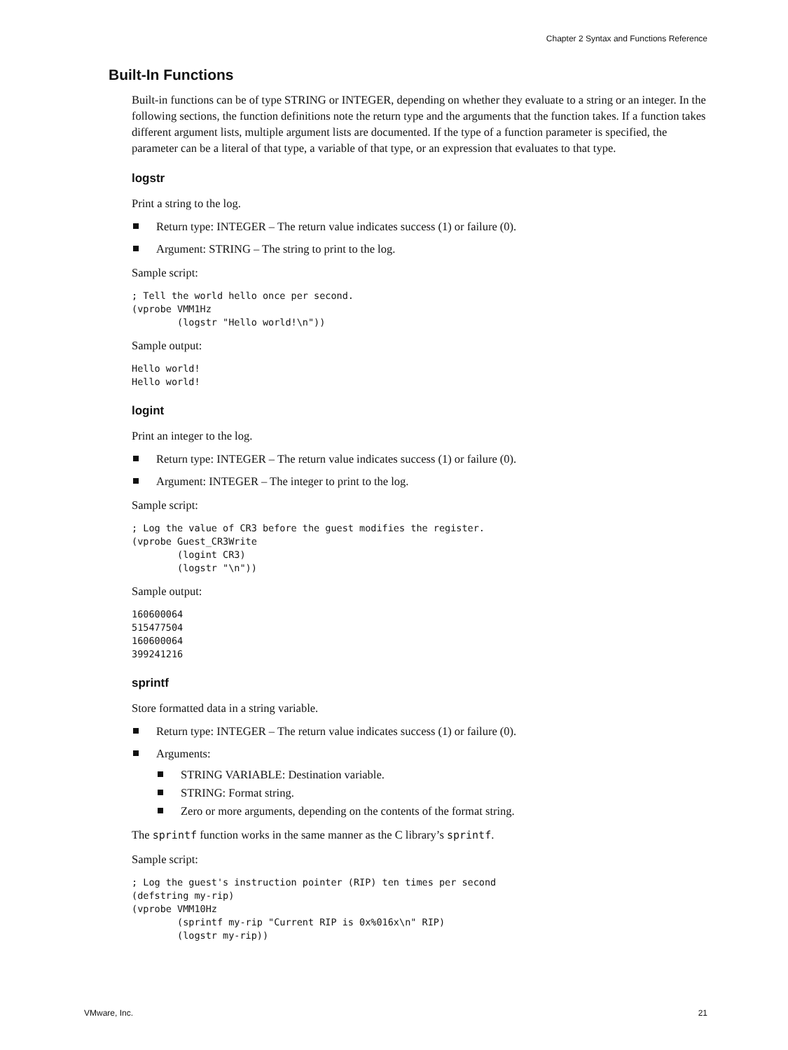Chapter 2 Syntax and Functions Reference
Built-In Functions
Built-in functions can be of type STRING or INTEGER, depending on whether they evaluate to a string or an integer. In the following sections, the function definitions note the return type and the arguments that the function takes. If a function takes different argument lists, multiple argument lists are documented. If the type of a function parameter is specified, the parameter can be a literal of that type, a variable of that type, or an expression that evaluates to that type.
logstr
Print a string to the log.
Return type: INTEGER – The return value indicates success (1) or failure (0).
Argument: STRING – The string to print to the log.
Sample script:
; Tell the world hello once per second.
(vprobe VMM1Hz
        (logstr "Hello world!\n"))
Sample output:
Hello world!
Hello world!
logint
Print an integer to the log.
Return type: INTEGER – The return value indicates success (1) or failure (0).
Argument: INTEGER – The integer to print to the log.
Sample script:
; Log the value of CR3 before the guest modifies the register.
(vprobe Guest_CR3Write
        (logint CR3)
        (logstr "\n"))
Sample output:
160600064
515477504
160600064
399241216
sprintf
Store formatted data in a string variable.
Return type: INTEGER – The return value indicates success (1) or failure (0).
Arguments:
STRING VARIABLE: Destination variable.
STRING: Format string.
Zero or more arguments, depending on the contents of the format string.
The sprintf function works in the same manner as the C library’s sprintf.
Sample script:
; Log the guest's instruction pointer (RIP) ten times per second
(defstring my-rip)
(vprobe VMM10Hz
        (sprintf my-rip "Current RIP is 0x%016x\n" RIP)
        (logstr my-rip))
VMware, Inc. 21